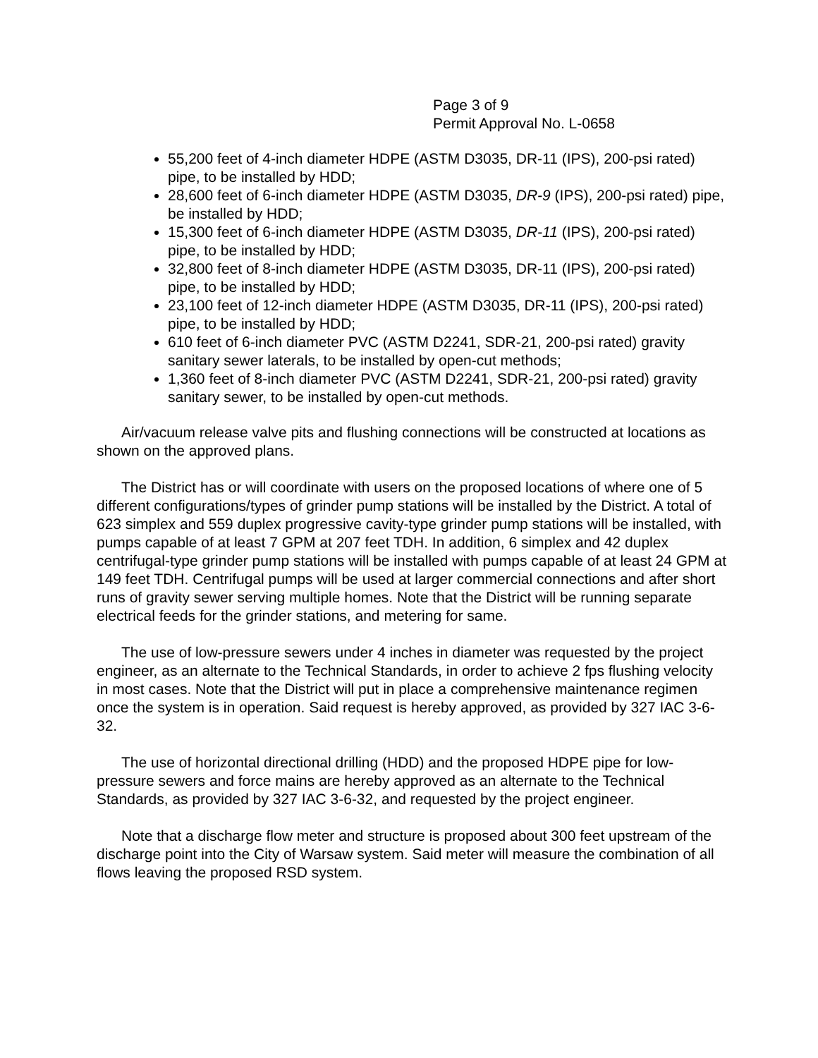Page 3 of 9
Permit Approval No. L-0658
55,200 feet of 4-inch diameter HDPE (ASTM D3035, DR-11 (IPS), 200-psi rated) pipe, to be installed by HDD;
28,600 feet of 6-inch diameter HDPE (ASTM D3035, DR-9 (IPS), 200-psi rated) pipe, be installed by HDD;
15,300 feet of 6-inch diameter HDPE (ASTM D3035, DR-11 (IPS), 200-psi rated) pipe, to be installed by HDD;
32,800 feet of 8-inch diameter HDPE (ASTM D3035, DR-11 (IPS), 200-psi rated) pipe, to be installed by HDD;
23,100 feet of 12-inch diameter HDPE (ASTM D3035, DR-11 (IPS), 200-psi rated) pipe, to be installed by HDD;
610 feet of 6-inch diameter PVC (ASTM D2241, SDR-21, 200-psi rated) gravity sanitary sewer laterals, to be installed by open-cut methods;
1,360 feet of 8-inch diameter PVC (ASTM D2241, SDR-21, 200-psi rated) gravity sanitary sewer, to be installed by open-cut methods.
Air/vacuum release valve pits and flushing connections will be constructed at locations as shown on the approved plans.
The District has or will coordinate with users on the proposed locations of where one of 5 different configurations/types of grinder pump stations will be installed by the District. A total of 623 simplex and 559 duplex progressive cavity-type grinder pump stations will be installed, with pumps capable of at least 7 GPM at 207 feet TDH. In addition, 6 simplex and 42 duplex centrifugal-type grinder pump stations will be installed with pumps capable of at least 24 GPM at 149 feet TDH. Centrifugal pumps will be used at larger commercial connections and after short runs of gravity sewer serving multiple homes. Note that the District will be running separate electrical feeds for the grinder stations, and metering for same.
The use of low-pressure sewers under 4 inches in diameter was requested by the project engineer, as an alternate to the Technical Standards, in order to achieve 2 fps flushing velocity in most cases. Note that the District will put in place a comprehensive maintenance regimen once the system is in operation. Said request is hereby approved, as provided by 327 IAC 3-6-32.
The use of horizontal directional drilling (HDD) and the proposed HDPE pipe for low-pressure sewers and force mains are hereby approved as an alternate to the Technical Standards, as provided by 327 IAC 3-6-32, and requested by the project engineer.
Note that a discharge flow meter and structure is proposed about 300 feet upstream of the discharge point into the City of Warsaw system. Said meter will measure the combination of all flows leaving the proposed RSD system.